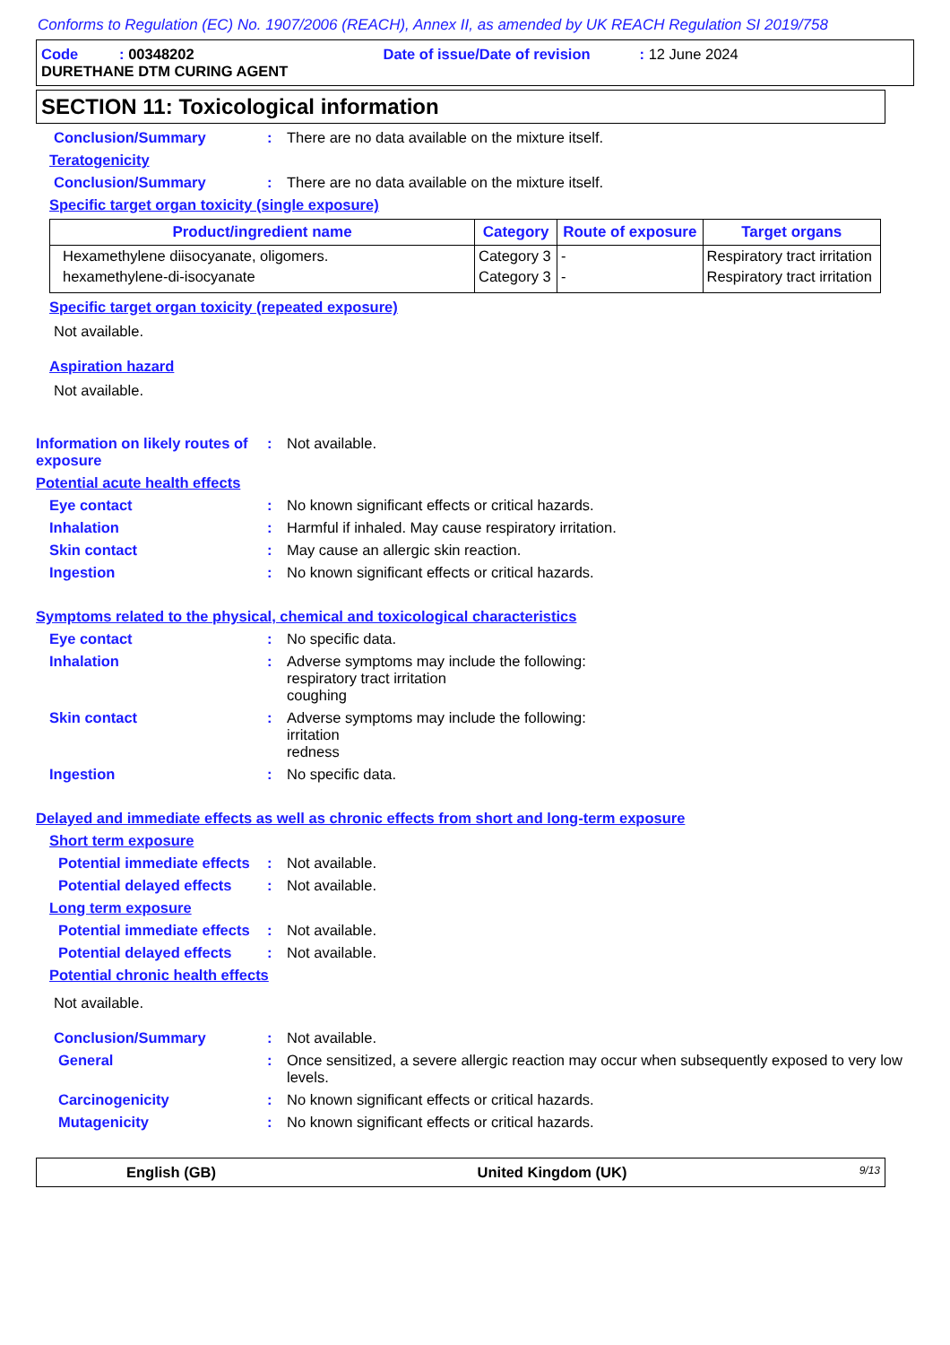Conforms to Regulation (EC) No. 1907/2006 (REACH), Annex II, as amended by UK REACH Regulation SI 2019/758
Code : 00348202 Date of issue/Date of revision : 12 June 2024
DURETHANE DTM CURING AGENT
SECTION 11: Toxicological information
Conclusion/Summary : There are no data available on the mixture itself.
Teratogenicity
Conclusion/Summary : There are no data available on the mixture itself.
Specific target organ toxicity (single exposure)
| Product/ingredient name | Category | Route of exposure | Target organs |
| --- | --- | --- | --- |
| Hexamethylene diisocyanate, oligomers. | Category 3 | - | Respiratory tract irritation |
| hexamethylene-di-isocyanate | Category 3 | - | Respiratory tract irritation |
Specific target organ toxicity (repeated exposure)
Not available.
Aspiration hazard
Not available.
Information on likely routes of exposure
: Not available.
Potential acute health effects
Eye contact : No known significant effects or critical hazards.
Inhalation : Harmful if inhaled. May cause respiratory irritation.
Skin contact : May cause an allergic skin reaction.
Ingestion : No known significant effects or critical hazards.
Symptoms related to the physical, chemical and toxicological characteristics
Eye contact : No specific data.
Inhalation : Adverse symptoms may include the following:
respiratory tract irritation
coughing
Skin contact : Adverse symptoms may include the following:
irritation
redness
Ingestion : No specific data.
Delayed and immediate effects as well as chronic effects from short and long-term exposure
Short term exposure
Potential immediate effects
: Not available.
Potential delayed effects
: Not available.
Long term exposure
Potential immediate effects
: Not available.
Potential delayed effects
: Not available.
Potential chronic health effects
Not available.
Conclusion/Summary : Not available.
General : Once sensitized, a severe allergic reaction may occur when subsequently exposed to very low levels.
Carcinogenicity : No known significant effects or critical hazards.
Mutagenicity : No known significant effects or critical hazards.
English (GB) United Kingdom (UK)
9/13